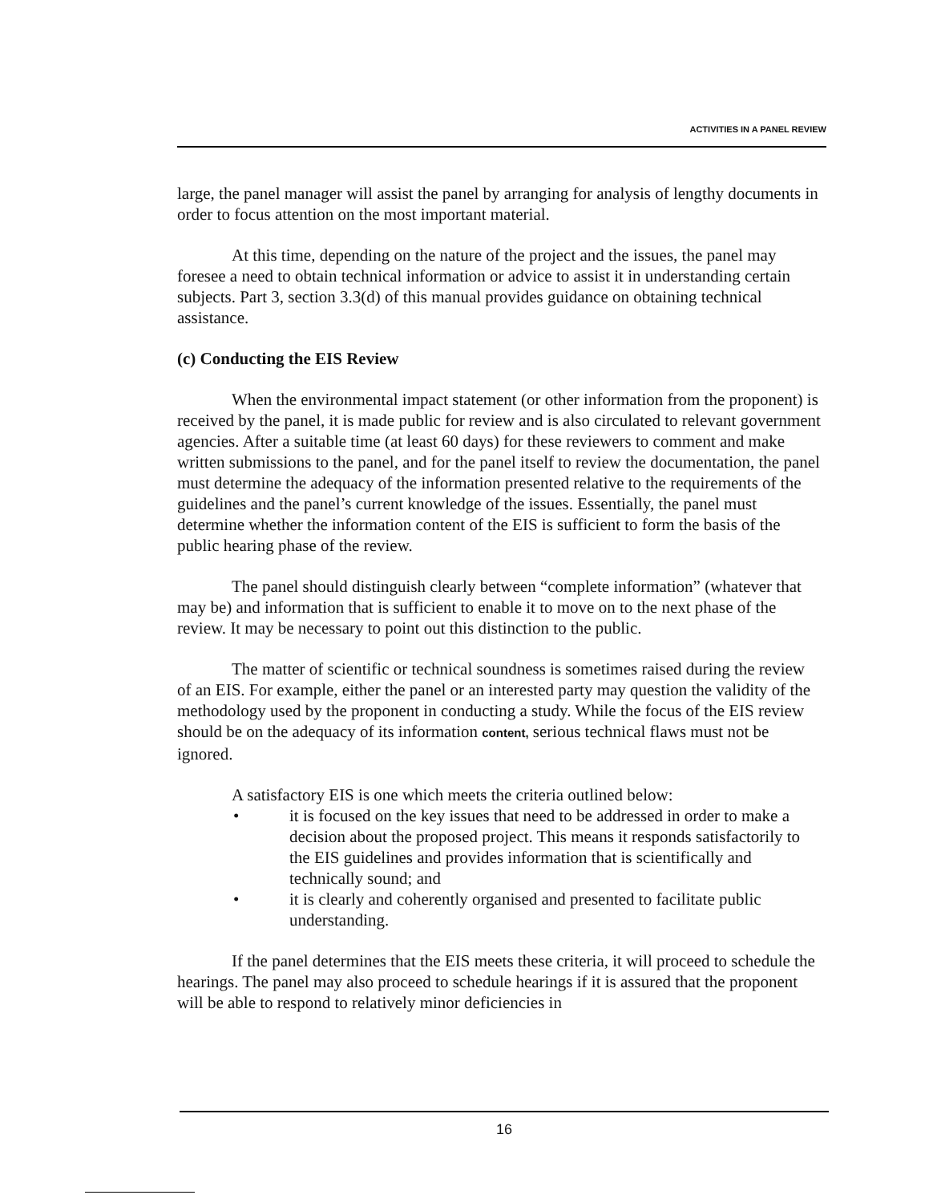ACTIVITIES IN A PANEL REVIEW
large, the panel manager will assist the panel by arranging for analysis of lengthy documents in order to focus attention on the most important material.
At this time, depending on the nature of the project and the issues, the panel may foresee a need to obtain technical information or advice to assist it in understanding certain subjects. Part 3, section 3.3(d) of this manual provides guidance on obtaining technical assistance.
(c) Conducting the EIS Review
When the environmental impact statement (or other information from the proponent) is received by the panel, it is made public for review and is also circulated to relevant government agencies. After a suitable time (at least 60 days) for these reviewers to comment and make written submissions to the panel, and for the panel itself to review the documentation, the panel must determine the adequacy of the information presented relative to the requirements of the guidelines and the panel’s current knowledge of the issues. Essentially, the panel must determine whether the information content of the EIS is sufficient to form the basis of the public hearing phase of the review.
The panel should distinguish clearly between “complete information” (whatever that may be) and information that is sufficient to enable it to move on to the next phase of the review. It may be necessary to point out this distinction to the public.
The matter of scientific or technical soundness is sometimes raised during the review of an EIS. For example, either the panel or an interested party may question the validity of the methodology used by the proponent in conducting a study. While the focus of the EIS review should be on the adequacy of its information content, serious technical flaws must not be ignored.
A satisfactory EIS is one which meets the criteria outlined below:
• it is focused on the key issues that need to be addressed in order to make a decision about the proposed project. This means it responds satisfactorily to the EIS guidelines and provides information that is scientifically and technically sound; and
• it is clearly and coherently organised and presented to facilitate public understanding.
If the panel determines that the EIS meets these criteria, it will proceed to schedule the hearings. The panel may also proceed to schedule hearings if it is assured that the proponent will be able to respond to relatively minor deficiencies in
16